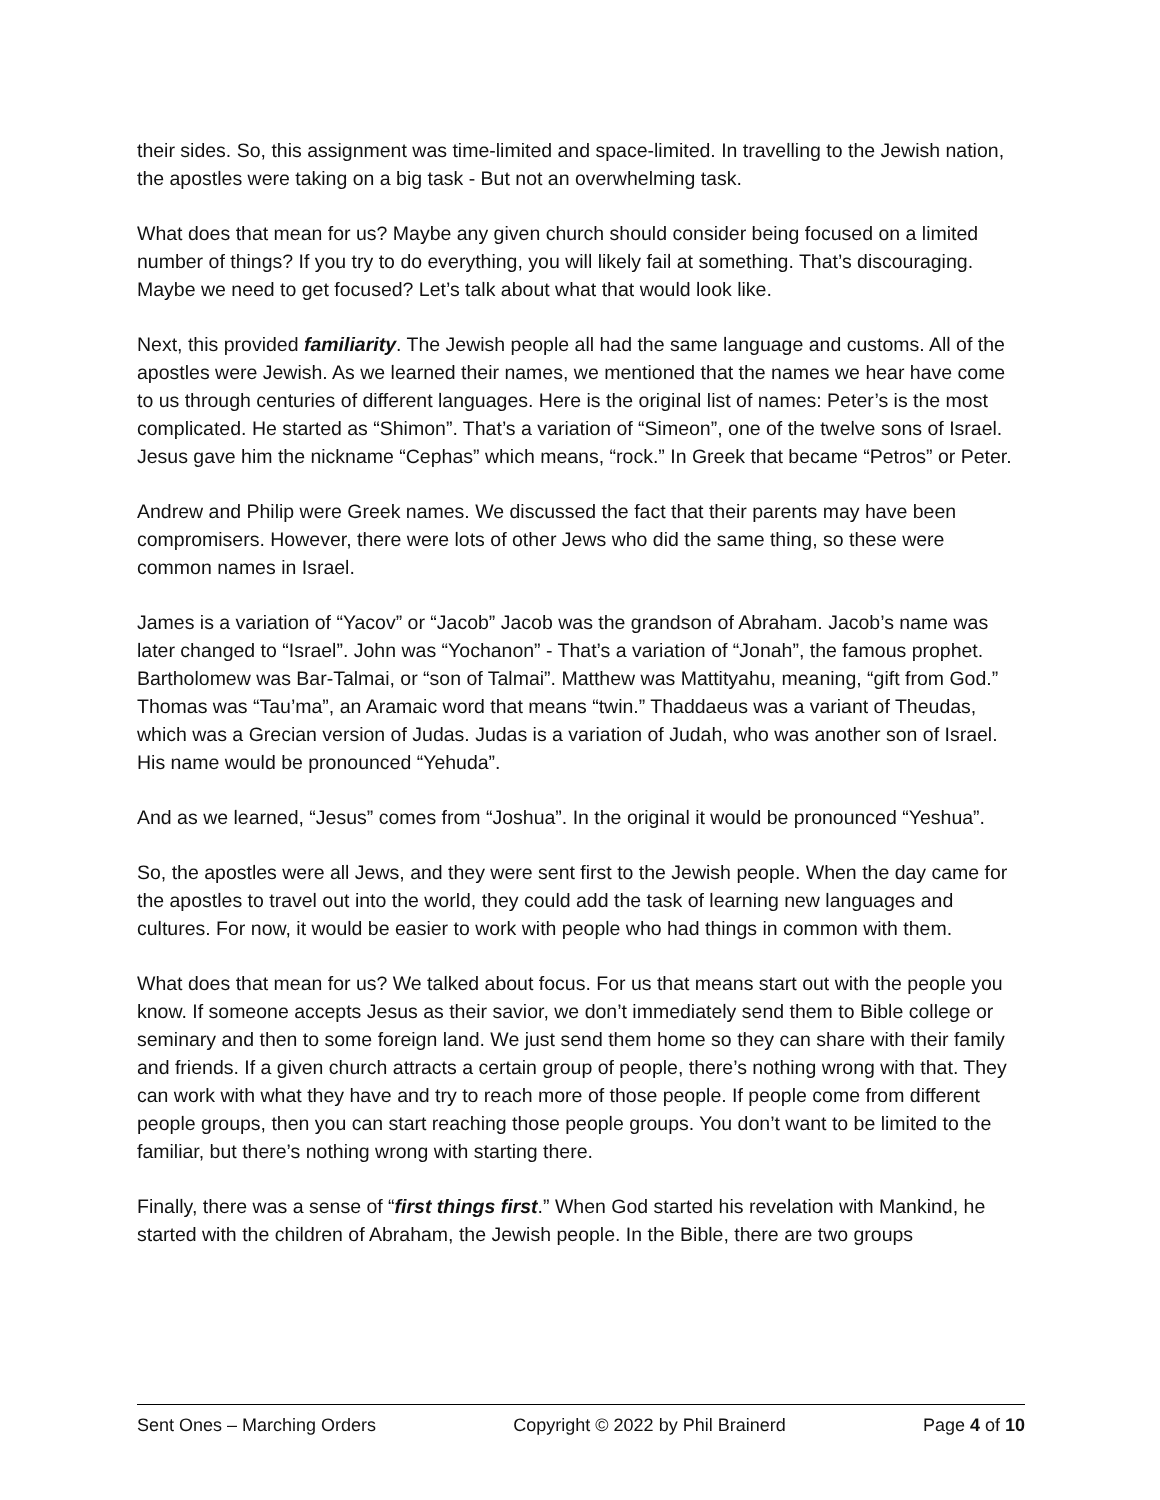their sides. So, this assignment was time-limited and space-limited. In travelling to the Jewish nation, the apostles were taking on a big task - But not an overwhelming task.
What does that mean for us? Maybe any given church should consider being focused on a limited number of things? If you try to do everything, you will likely fail at something. That’s discouraging. Maybe we need to get focused? Let’s talk about what that would look like.
Next, this provided familiarity. The Jewish people all had the same language and customs. All of the apostles were Jewish. As we learned their names, we mentioned that the names we hear have come to us through centuries of different languages. Here is the original list of names: Peter’s is the most complicated. He started as “Shimon”. That’s a variation of “Simeon”, one of the twelve sons of Israel. Jesus gave him the nickname “Cephas” which means, “rock.” In Greek that became “Petros” or Peter.
Andrew and Philip were Greek names. We discussed the fact that their parents may have been compromisers. However, there were lots of other Jews who did the same thing, so these were common names in Israel.
James is a variation of “Yacov” or “Jacob” Jacob was the grandson of Abraham. Jacob’s name was later changed to “Israel”. John was “Yochanon” - That’s a variation of “Jonah”, the famous prophet. Bartholomew was Bar-Talmai, or “son of Talmai”. Matthew was Mattityahu, meaning, “gift from God.” Thomas was “Tau’ma”, an Aramaic word that means “twin.” Thaddaeus was a variant of Theudas, which was a Grecian version of Judas. Judas is a variation of Judah, who was another son of Israel. His name would be pronounced “Yehuda”.
And as we learned, “Jesus” comes from “Joshua”. In the original it would be pronounced “Yeshua”.
So, the apostles were all Jews, and they were sent first to the Jewish people. When the day came for the apostles to travel out into the world, they could add the task of learning new languages and cultures. For now, it would be easier to work with people who had things in common with them.
What does that mean for us? We talked about focus. For us that means start out with the people you know. If someone accepts Jesus as their savior, we don’t immediately send them to Bible college or seminary and then to some foreign land. We just send them home so they can share with their family and friends. If a given church attracts a certain group of people, there’s nothing wrong with that. They can work with what they have and try to reach more of those people. If people come from different people groups, then you can start reaching those people groups. You don’t want to be limited to the familiar, but there’s nothing wrong with starting there.
Finally, there was a sense of “first things first.” When God started his revelation with Mankind, he started with the children of Abraham, the Jewish people. In the Bible, there are two groups
Sent Ones – Marching Orders Copyright © 2022 by Phil Brainerd Page 4 of 10